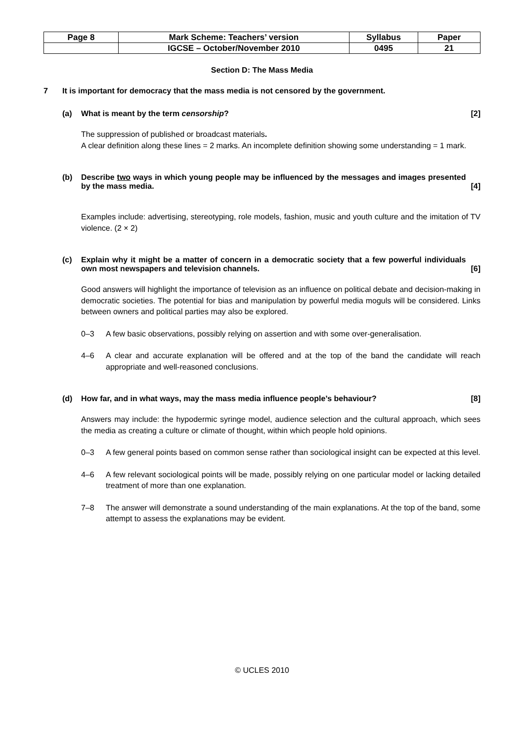| Page 8 | Mark Scheme: Teachers’ version | Syllabus | Paper |
| | IGCSE – October/November 2010 | 0495 | 21 |
Section D: The Mass Media
7 It is important for democracy that the mass media is not censored by the government.
(a) What is meant by the term censorship? [2]
The suppression of published or broadcast materials.
A clear definition along these lines = 2 marks. An incomplete definition showing some understanding = 1 mark.
(b) Describe two ways in which young people may be influenced by the messages and images presented by the mass media. [4]
Examples include: advertising, stereotyping, role models, fashion, music and youth culture and the imitation of TV violence. (2 × 2)
(c) Explain why it might be a matter of concern in a democratic society that a few powerful individuals own most newspapers and television channels. [6]
Good answers will highlight the importance of television as an influence on political debate and decision-making in democratic societies. The potential for bias and manipulation by powerful media moguls will be considered. Links between owners and political parties may also be explored.
0–3 A few basic observations, possibly relying on assertion and with some over-generalisation.
4–6 A clear and accurate explanation will be offered and at the top of the band the candidate will reach appropriate and well-reasoned conclusions.
(d) How far, and in what ways, may the mass media influence people’s behaviour? [8]
Answers may include: the hypodermic syringe model, audience selection and the cultural approach, which sees the media as creating a culture or climate of thought, within which people hold opinions.
0–3 A few general points based on common sense rather than sociological insight can be expected at this level.
4–6 A few relevant sociological points will be made, possibly relying on one particular model or lacking detailed treatment of more than one explanation.
7–8 The answer will demonstrate a sound understanding of the main explanations. At the top of the band, some attempt to assess the explanations may be evident.
© UCLES 2010